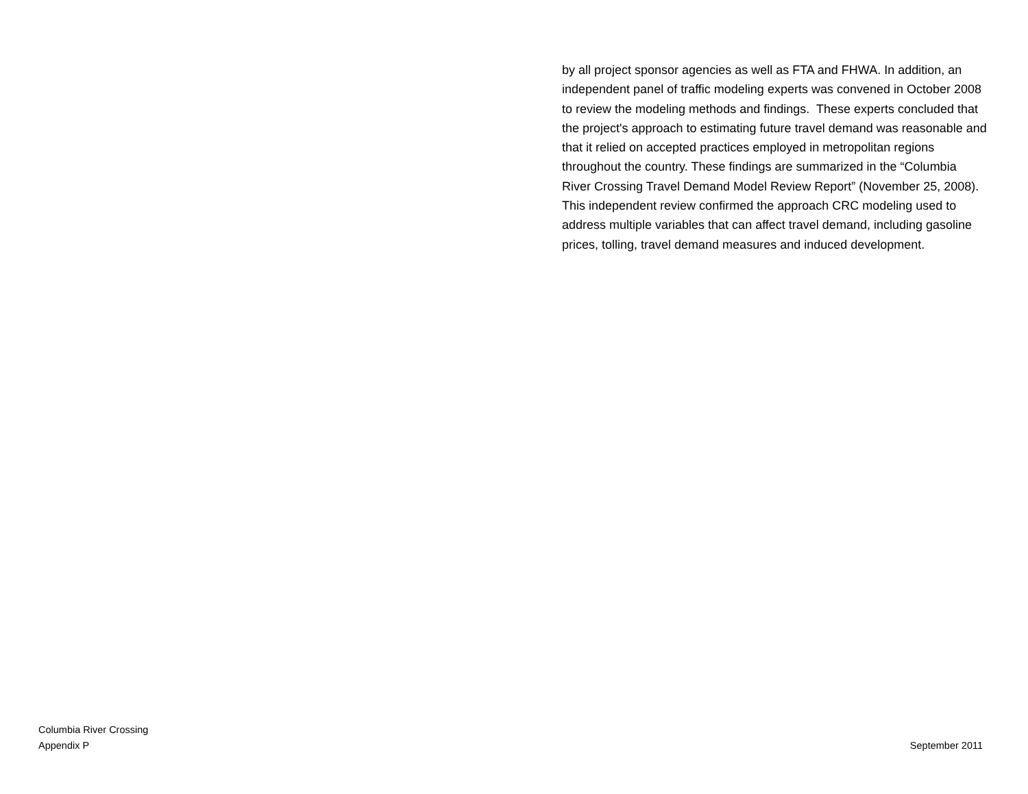by all project sponsor agencies as well as FTA and FHWA. In addition, an independent panel of traffic modeling experts was convened in October 2008 to review the modeling methods and findings. These experts concluded that the project's approach to estimating future travel demand was reasonable and that it relied on accepted practices employed in metropolitan regions throughout the country. These findings are summarized in the “Columbia River Crossing Travel Demand Model Review Report” (November 25, 2008). This independent review confirmed the approach CRC modeling used to address multiple variables that can affect travel demand, including gasoline prices, tolling, travel demand measures and induced development.
Columbia River Crossing
Appendix P
September 2011